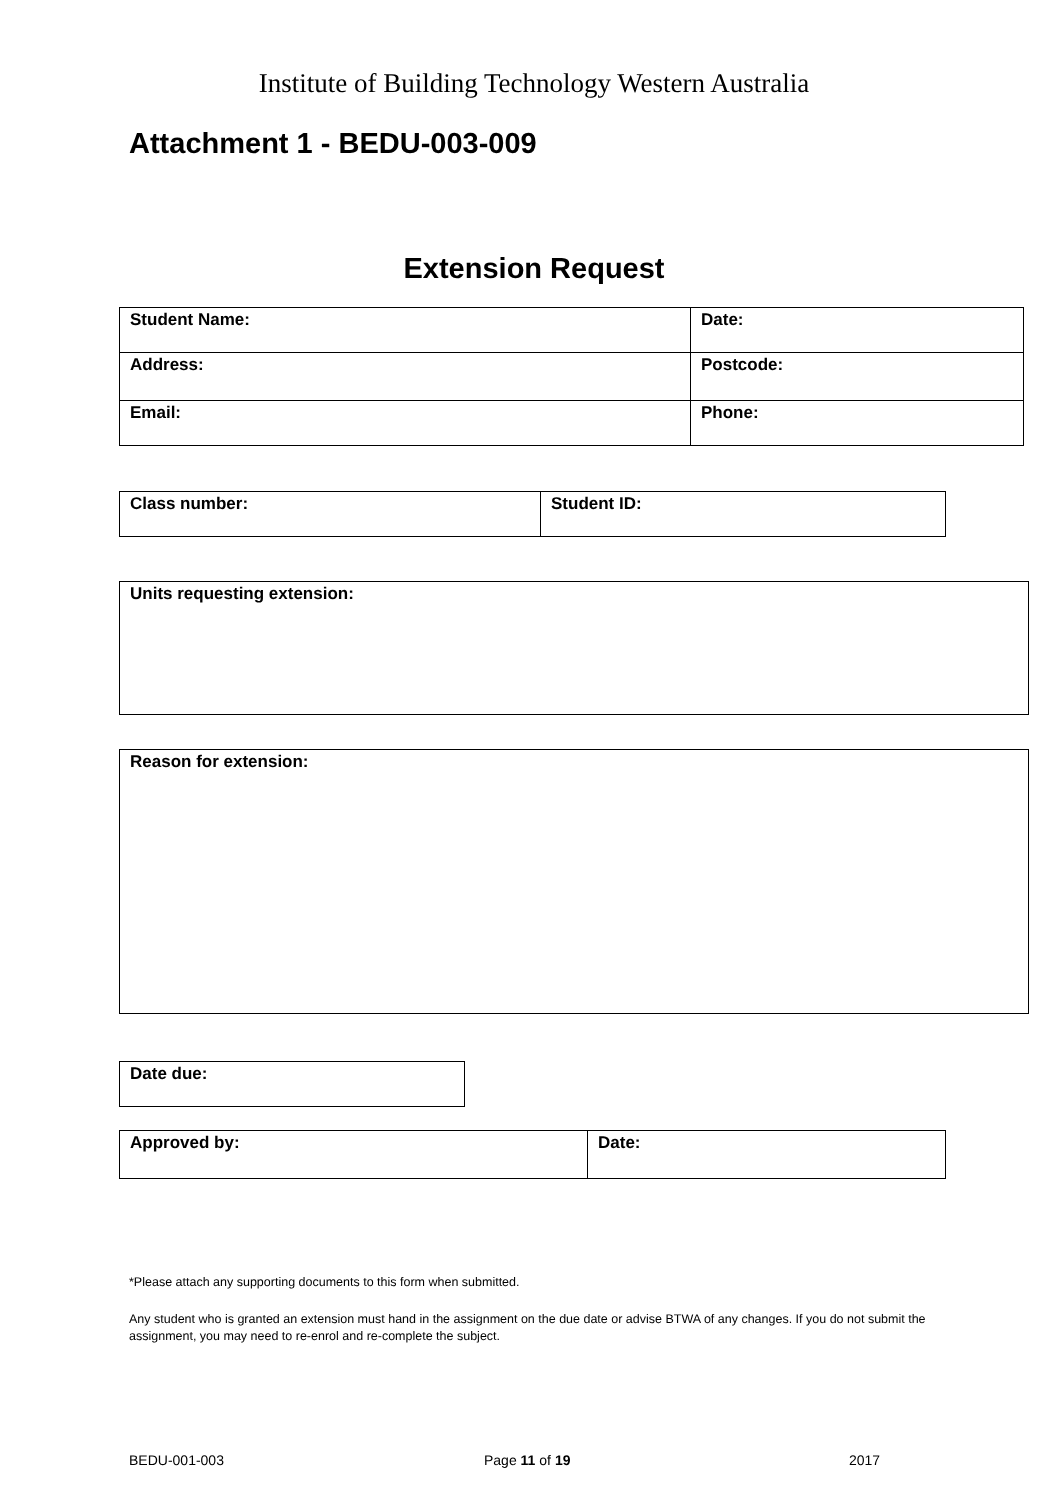Institute of Building Technology Western Australia
Attachment 1 - BEDU-003-009
Extension Request
| Student Name: | Date: |
| Address: | Postcode: |
| Email: | Phone: |
| Class number: | Student ID: |
| Units requesting extension: |
| Reason for extension: |
| Date due: |
| Approved by: | Date: |
*Please attach any supporting documents to this form when submitted.
Any student who is granted an extension must hand in the assignment on the due date or advise BTWA of any changes. If you do not submit the assignment, you may need to re-enrol and re-complete the subject.
BEDU-001-003 Page 11 of 19 2017